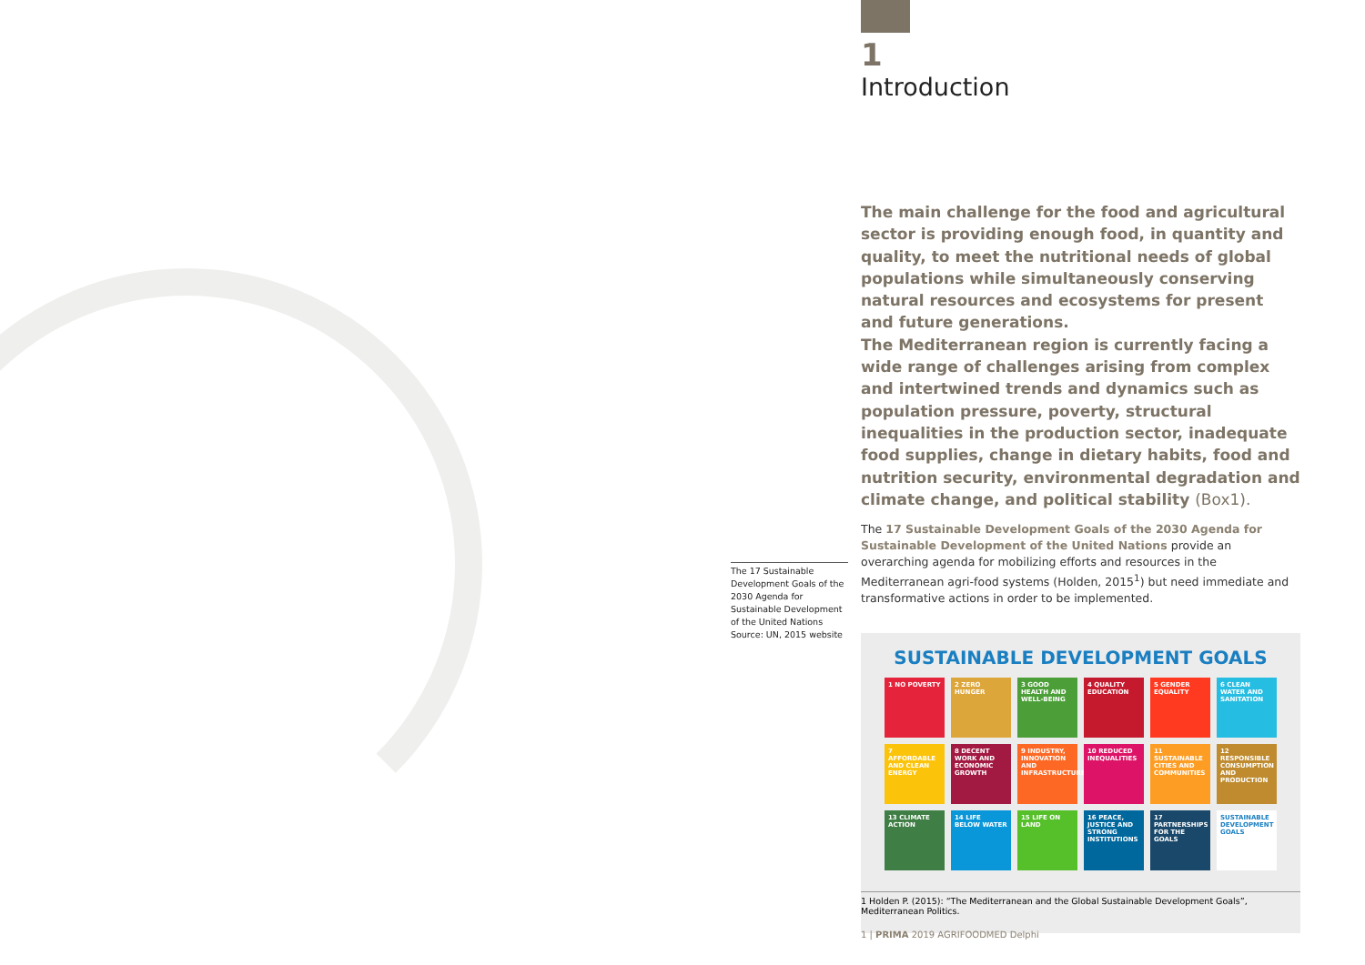The 17 Sustainable Development Goals of the 2030 Agenda for Sustainable Development of the United Nations
Source: UN, 2015 website
1
Introduction
The main challenge for the food and agricultural sector is providing enough food, in quantity and quality, to meet the nutritional needs of global populations while simulta­neously conserving natural resources and ecosystems for present and future generations.
The Mediterranean region is currently facing a wide range of challenges arising from complex and intertwined trends and dynamics such as population pressure, poverty, struc­tural inequalities in the production sector, inadequate food supplies, change in dietary habits, food and nutrition security, environmental degradation and climate change, and political stability (Box1).
The 17 Sustainable Development Goals of the 2030 Agenda for Sustainable Develop­ment of the United Nations provide an overarching agenda for mobilizing efforts and resources in the Mediterranean agri-food systems (Holden, 2015<sup>1</sup>) but need immediate and transformative actions in order to be implemented.
SUSTAINABLE DEVELOPMENT GOALS
1 NO POVERTY
2 ZERO HUNGER
3 GOOD HEALTH AND WELL-BEING
4 QUALITY EDUCATION
5 GENDER EQUALITY
6 CLEAN WATER AND SANITATION
7 AFFORDABLE AND CLEAN ENERGY
8 DECENT WORK AND ECONOMIC GROWTH
9 INDUSTRY, INNOVATION AND INFRASTRUCTURE
10 REDUCED INEQUALITIES
11 SUSTAINABLE CITIES AND COMMUNITIES
12 RESPONSIBLE CONSUMPTION AND PRODUCTION
13 CLIMATE ACTION
14 LIFE BELOW WATER
15 LIFE ON LAND
16 PEACE, JUSTICE AND STRONG INSTITUTIONS
17 PARTNERSHIPS FOR THE GOALS
SUSTAINABLE DEVELOPMENT GOALS
1 Holden P. (2015): “The Mediterranean and the Global Sustainable Development Goals”, Mediterranean Politics.
1 | PRIMA 2019 AGRIFOODMED Delphi